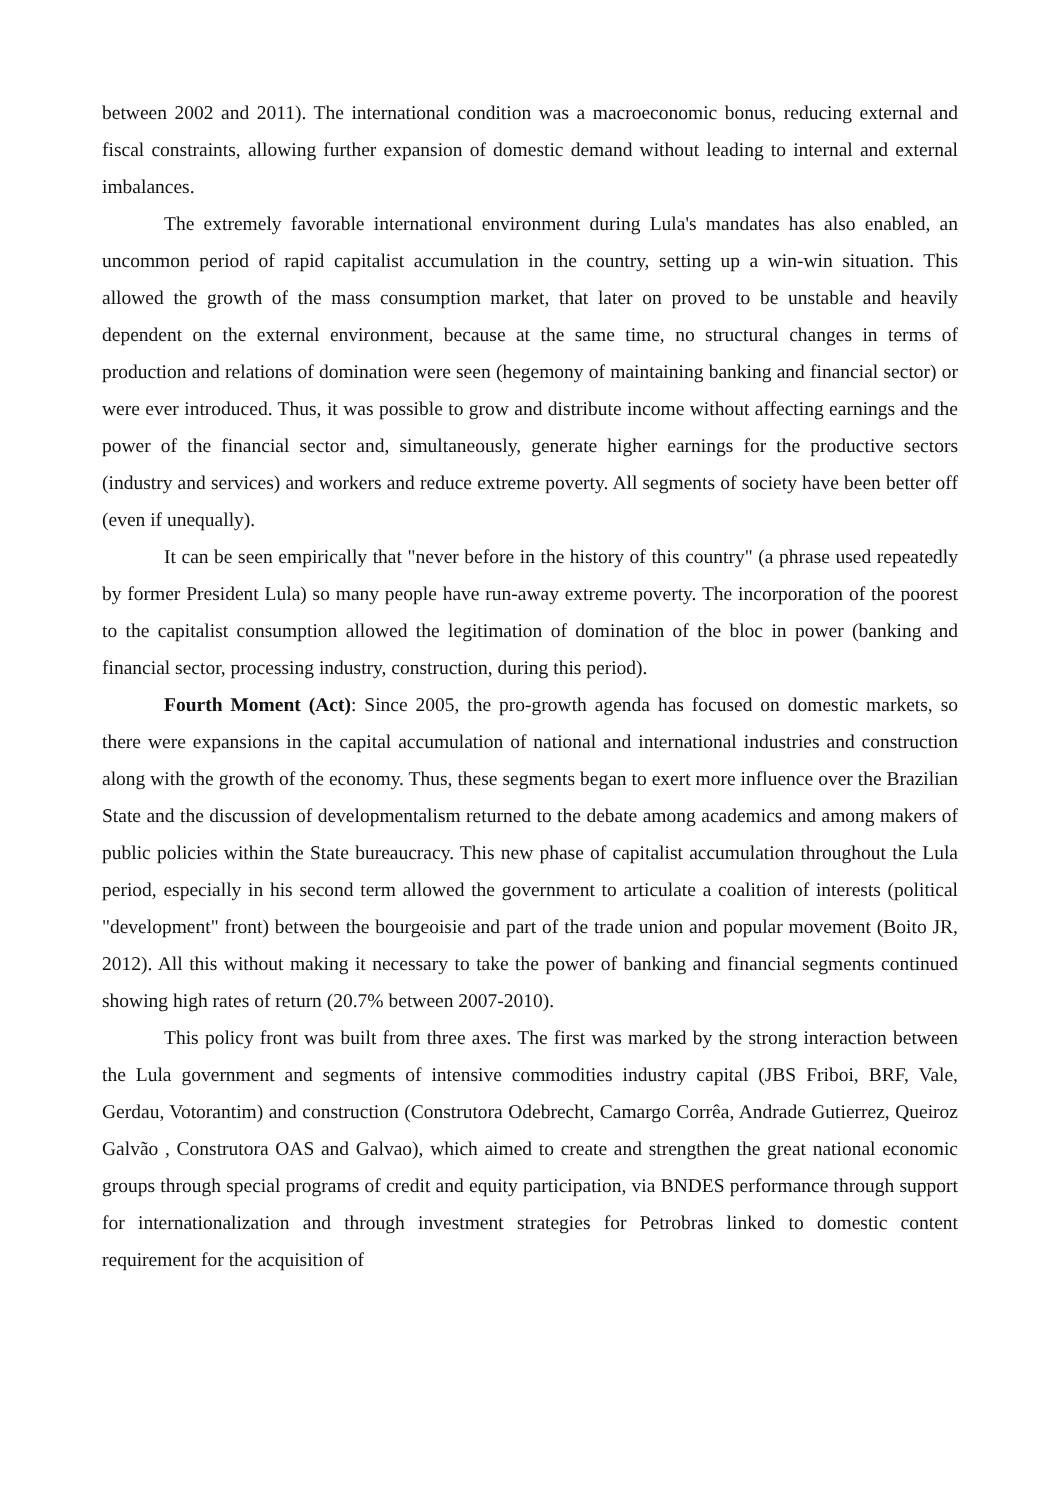between 2002 and 2011). The international condition was a macroeconomic bonus, reducing external and fiscal constraints, allowing further expansion of domestic demand without leading to internal and external imbalances.
The extremely favorable international environment during Lula's mandates has also enabled, an uncommon period of rapid capitalist accumulation in the country, setting up a win-win situation. This allowed the growth of the mass consumption market, that later on proved to be unstable and heavily dependent on the external environment, because at the same time, no structural changes in terms of production and relations of domination were seen (hegemony of maintaining banking and financial sector) or were ever introduced. Thus, it was possible to grow and distribute income without affecting earnings and the power of the financial sector and, simultaneously, generate higher earnings for the productive sectors (industry and services) and workers and reduce extreme poverty. All segments of society have been better off (even if unequally).
It can be seen empirically that "never before in the history of this country" (a phrase used repeatedly by former President Lula) so many people have run-away extreme poverty. The incorporation of the poorest to the capitalist consumption allowed the legitimation of domination of the bloc in power (banking and financial sector, processing industry, construction, during this period).
Fourth Moment (Act): Since 2005, the pro-growth agenda has focused on domestic markets, so there were expansions in the capital accumulation of national and international industries and construction along with the growth of the economy. Thus, these segments began to exert more influence over the Brazilian State and the discussion of developmentalism returned to the debate among academics and among makers of public policies within the State bureaucracy. This new phase of capitalist accumulation throughout the Lula period, especially in his second term allowed the government to articulate a coalition of interests (political "development" front) between the bourgeoisie and part of the trade union and popular movement (Boito JR, 2012). All this without making it necessary to take the power of banking and financial segments continued showing high rates of return (20.7% between 2007-2010).
This policy front was built from three axes. The first was marked by the strong interaction between the Lula government and segments of intensive commodities industry capital (JBS Friboi, BRF, Vale, Gerdau, Votorantim) and construction (Construtora Odebrecht, Camargo Corrêa, Andrade Gutierrez, Queiroz Galvão , Construtora OAS and Galvao), which aimed to create and strengthen the great national economic groups through special programs of credit and equity participation, via BNDES performance through support for internationalization and through investment strategies for Petrobras linked to domestic content requirement for the acquisition of